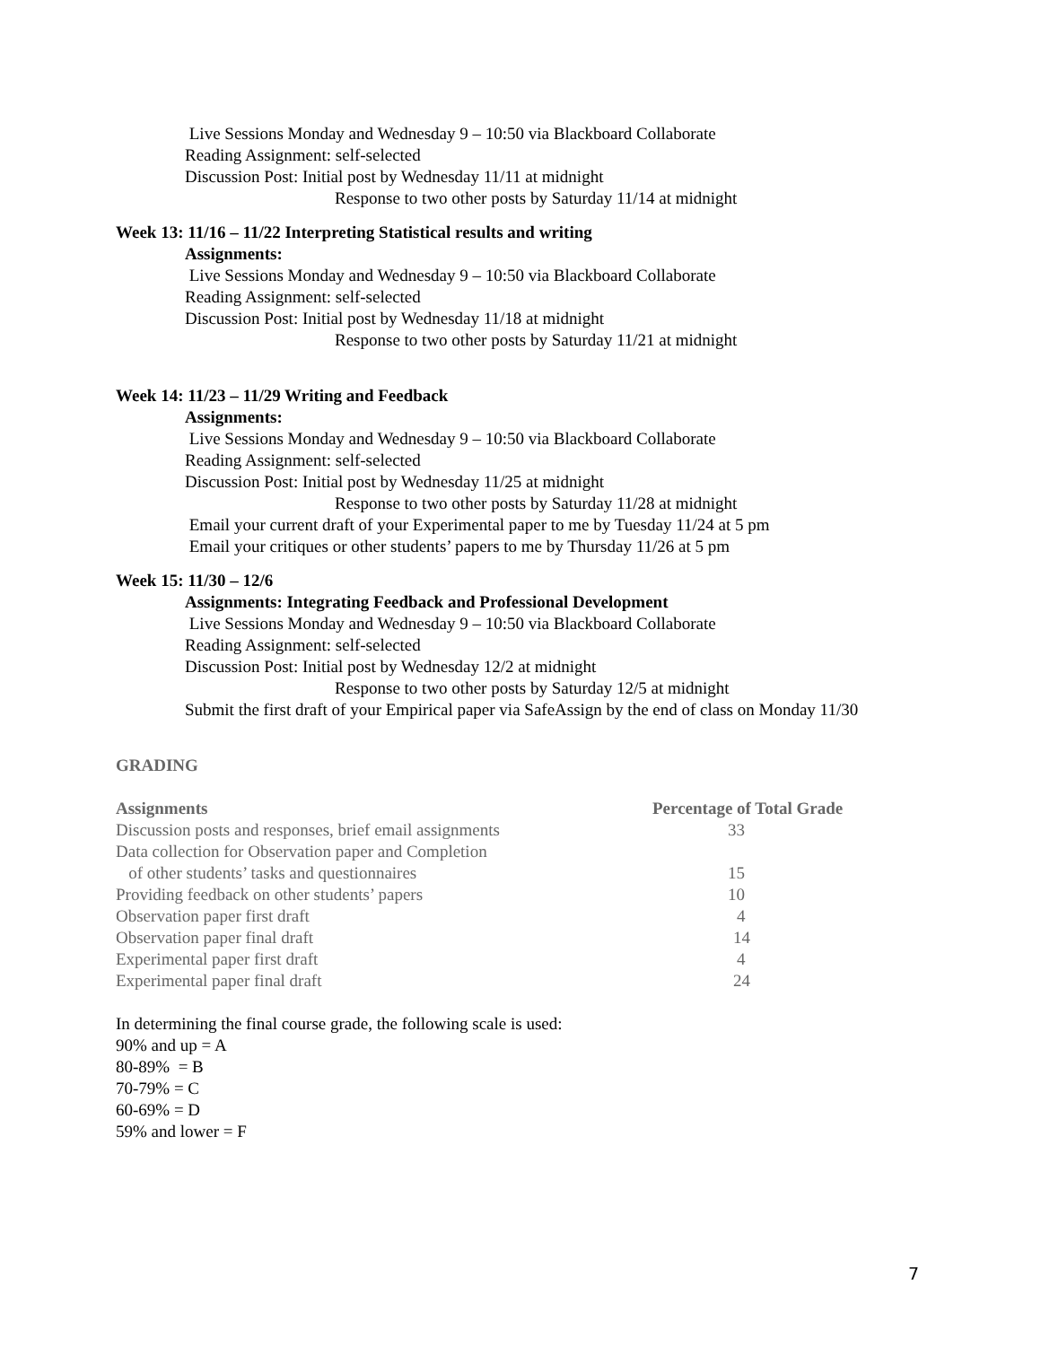Live Sessions Monday and Wednesday 9 – 10:50 via Blackboard Collaborate
Reading Assignment: self-selected
Discussion Post: Initial post by Wednesday 11/11 at midnight
Response to two other posts by Saturday 11/14 at midnight
Week 13: 11/16 – 11/22 Interpreting Statistical results and writing
Assignments:
Live Sessions Monday and Wednesday 9 – 10:50 via Blackboard Collaborate
Reading Assignment: self-selected
Discussion Post: Initial post by Wednesday 11/18 at midnight
Response to two other posts by Saturday 11/21 at midnight
Week 14: 11/23 – 11/29 Writing and Feedback
Assignments:
Live Sessions Monday and Wednesday 9 – 10:50 via Blackboard Collaborate
Reading Assignment: self-selected
Discussion Post: Initial post by Wednesday 11/25 at midnight
Response to two other posts by Saturday 11/28 at midnight
Email your current draft of your Experimental paper to me by Tuesday 11/24 at 5 pm
Email your critiques or other students’ papers to me by Thursday 11/26 at 5 pm
Week 15: 11/30 – 12/6
Assignments: Integrating Feedback and Professional Development
Live Sessions Monday and Wednesday 9 – 10:50 via Blackboard Collaborate
Reading Assignment: self-selected
Discussion Post: Initial post by Wednesday 12/2 at midnight
Response to two other posts by Saturday 12/5 at midnight
Submit the first draft of your Empirical paper via SafeAssign by the end of class on Monday 11/30
GRADING
| Assignments | Percentage of Total Grade |
| --- | --- |
| Discussion posts and responses, brief email assignments | 33 |
| Data collection for Observation paper and Completion | |
| of other students’ tasks and questionnaires | 15 |
| Providing feedback on other students’ papers | 10 |
| Observation paper first draft | 4 |
| Observation paper final draft | 14 |
| Experimental paper first draft | 4 |
| Experimental paper final draft | 24 |
In determining the final course grade, the following scale is used:
90% and up = A
80-89% = B
70-79% = C
60-69% = D
59% and lower = F
7